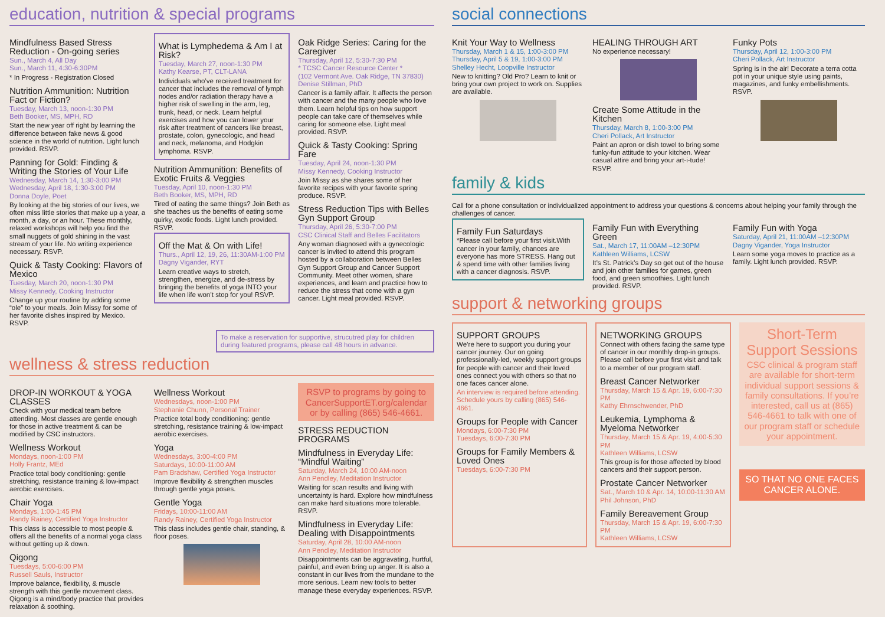education, nutrition & special programs
Mindfulness Based Stress Reduction - On-going series
Sun., March 4, All Day
Sun., March 11, 4:30-6:30PM
* In Progress - Registration Closed
Nutrition Ammunition: Nutrition Fact or Fiction?
Tuesday, March 13, noon-1:30 PM
Beth Booker, MS, MPH, RD
Start the new year off right by learning the difference between fake news & good science in the world of nutrition. Light lunch provided. RSVP.
Panning for Gold: Finding & Writing the Stories of Your Life
Wednesday, March 14, 1:30-3:00 PM
Wednesday, April 18, 1:30-3:00 PM
Donna Doyle, Poet
By looking at the big stories of our lives, we often miss little stories that make up a year, a month, a day, or an hour. These monthly, relaxed workshops will help you find the small nuggets of gold shining in the vast stream of your life. No writing experience necessary. RSVP.
Quick & Tasty Cooking: Flavors of Mexico
Tuesday, March 20, noon-1:30 PM
Missy Kennedy, Cooking Instructor
Change up your routine by adding some “ole” to your meals. Join Missy for some of her favorite dishes inspired by Mexico. RSVP.
What is Lymphedema & Am I at Risk?
Tuesday, March 27, noon-1:30 PM
Kathy Kearse, PT, CLT-LANA
Individuals who’ve received treatment for cancer that includes the removal of lymph nodes and/or radiation therapy have a higher risk of swelling in the arm, leg, trunk, head, or neck. Learn helpful exercises and how you can lower your risk after treatment of cancers like breast, prostate, colon, gynecologic, and head and neck, melanoma, and Hodgkin lymphoma. RSVP.
Nutrition Ammunition: Benefits of Exotic Fruits & Veggies
Tuesday, April 10, noon-1:30 PM
Beth Booker, MS, MPH, RD
Tired of eating the same things? Join Beth as she teaches us the benefits of eating some quirky, exotic foods. Light lunch provided. RSVP.
Off the Mat & On with Life!
Thurs., April 12, 19, 26, 11:30AM-1:00 PM
Dagny Vigander, RYT
Learn creative ways to stretch, strengthen, energize, and de-stress by bringing the benefits of yoga INTO your life when life won’t stop for you! RSVP.
Oak Ridge Series: Caring for the Caregiver
Thursday, April 12, 5:30-7:30 PM
* TCSC Cancer Resource Center *
(102 Vermont Ave. Oak Ridge, TN 37830)
Denise Stillman, PhD
Cancer is a family affair. It affects the person with cancer and the many people who love them. Learn helpful tips on how support people can take care of themselves while caring for someone else. Light meal provided. RSVP.
Quick & Tasty Cooking: Spring Fare
Tuesday, April 24, noon-1:30 PM
Missy Kennedy, Cooking Instructor
Join Missy as she shares some of her favorite recipes with your favorite spring produce. RSVP.
Stress Reduction Tips with Belles Gyn Support Group
Thursday, April 26, 5:30-7:00 PM
CSC Clinical Staff and Belles Facilitators
Any woman diagnosed with a gynecologic cancer is invited to attend this program hosted by a collaboration between Belles Gyn Support Group and Cancer Support Community. Meet other women, share experiences, and learn and practice how to reduce the stress that come with a gyn cancer. Light meal provided. RSVP.
To make a reservation for supportive, strucutred play for children during featured programs, please call 48 hours in advance.
wellness & stress reduction
DROP-IN WORKOUT & YOGA CLASSES
Check with your medical team before attending. Most classes are gentle enough for those in active treatment & can be modified by CSC instructors.
Wellness Workout
Mondays, noon-1:00 PM
Holly Frantz, MEd
Practice total body conditioning: gentle stretching, resistance training & low-impact aerobic exercises.
Chair Yoga
Mondays, 1:00-1:45 PM
Randy Rainey, Certified Yoga Instructor
This class is accessible to most people & offers all the benefits of a normal yoga class without getting up & down.
Qigong
Tuesdays, 5:00-6:00 PM
Russell Sauls, Instructor
Improve balance, flexibility, & muscle strength with this gentle movement class. Qigong is a mind/body practice that provides relaxation & soothing.
Wellness Workout
Wednesdays, noon-1:00 PM
Stephanie Chunn, Personal Trainer
Practice total body conditioning: gentle stretching, resistance training & low-impact aerobic exercises.
Yoga
Wednesdays, 3:00-4:00 PM
Saturdays, 10:00-11:00 AM
Pam Bradshaw, Certified Yoga Instructor
Improve flexibility & strengthen muscles through gentle yoga poses.
Gentle Yoga
Fridays, 10:00-11:00 AM
Randy Rainey, Certified Yoga Instructor
This class includes gentle chair, standing, & floor poses.
RSVP to programs by going to CancerSupportET.org/calendar or by calling (865) 546-4661.
STRESS REDUCTION PROGRAMS
Mindfulness in Everyday Life: “Mindful Waiting”
Saturday, March 24, 10:00 AM-noon
Ann Pendley, Meditation Instructor
Waiting for scan results and living with uncertainty is hard. Explore how mindfulness can make hard situations more tolerable. RSVP.
Mindfulness in Everyday Life: Dealing with Disappointments
Saturday, April 28, 10:00 AM-noon
Ann Pendley, Meditation Instructor
Disappointments can be aggravating, hurtful, painful, and even bring up anger. It is also a constant in our lives from the mundane to the more serious. Learn new tools to better manage these everyday experiences. RSVP.
social connections
Knit Your Way to Wellness
Thursday, March 1 & 15, 1:00-3:00 PM
Thursday, April 5 & 19, 1:00-3:00 PM
Shelley Hecht, Loopville Instructor
New to knitting? Old Pro? Learn to knit or bring your own project to work on. Supplies are available.
HEALING THROUGH ART
No experience necessary!
Create Some Attitude in the Kitchen
Thursday, March 8, 1:00-3:00 PM
Cheri Pollack, Art Instructor
Paint an apron or dish towel to bring some funky-fun attitude to your kitchen. Wear casual attire and bring your art-i-tude! RSVP.
Funky Pots
Thursday, April 12, 1:00-3:00 PM
Cheri Pollack, Art Instructor
Spring is in the air! Decorate a terra cotta pot in your unique style using paints, magazines, and funky embellishments. RSVP.
family & kids
Call for a phone consultation or individualized appointment to address your questions & concerns about helping your family through the challenges of cancer.
Family Fun Saturdays
*Please call before your first visit.With cancer in your family, chances are everyone has more STRESS. Hang out & spend time with other families living with a cancer diagnosis. RSVP.
Family Fun with Everything Green
Sat., March 17, 11:00AM –12:30PM
Kathleen Williams, LCSW
It’s St. Patrick’s Day so get out of the house and join other families for games, green food, and green smoothies. Light lunch provided. RSVP.
Family Fun with Yoga
Saturday, April 21, 11:00AM –12:30PM
Dagny Vigander, Yoga Instructor
Learn some yoga moves to practice as a family. Light lunch provided. RSVP.
support & networking groups
SUPPORT GROUPS
We’re here to support you during your cancer journey. Our on going professionally-led, weekly support groups for people with cancer and their loved ones connect you with others so that no one faces cancer alone.
An interview is required before attending. Schedule yours by calling (865) 546-4661.
Groups for People with Cancer
Mondays, 6:00-7:30 PM
Tuesdays, 6:00-7:30 PM
Groups for Family Members & Loved Ones
Tuesdays, 6:00-7:30 PM
NETWORKING GROUPS
Connect with others facing the same type of cancer in our monthly drop-in groups. Please call before your first visit and talk to a member of our program staff.
Breast Cancer Networker
Thursday, March 15 & Apr. 19, 6:00-7:30 PM
Kathy Ehrnschwender, PhD
Leukemia, Lymphoma & Myeloma Networker
Thursday, March 15 & Apr. 19, 4:00-5:30 PM
Kathleen Williams, LCSW
This group is for those affected by blood cancers and their support person.
Prostate Cancer Networker
Sat., March 10 & Apr. 14, 10:00-11:30 AM
Phil Johnson, PhD
Family Bereavement Group
Thursday, March 15 & Apr. 19, 6:00-7:30 PM
Kathleen Williams, LCSW
Short-Term Support Sessions
CSC clinical & program staff are available for short-term individual support sessions & family consultations. If you’re interested, call us at (865) 546-4661 to talk with one of our program staff or schedule your appointment.
SO THAT NO ONE FACES CANCER ALONE.